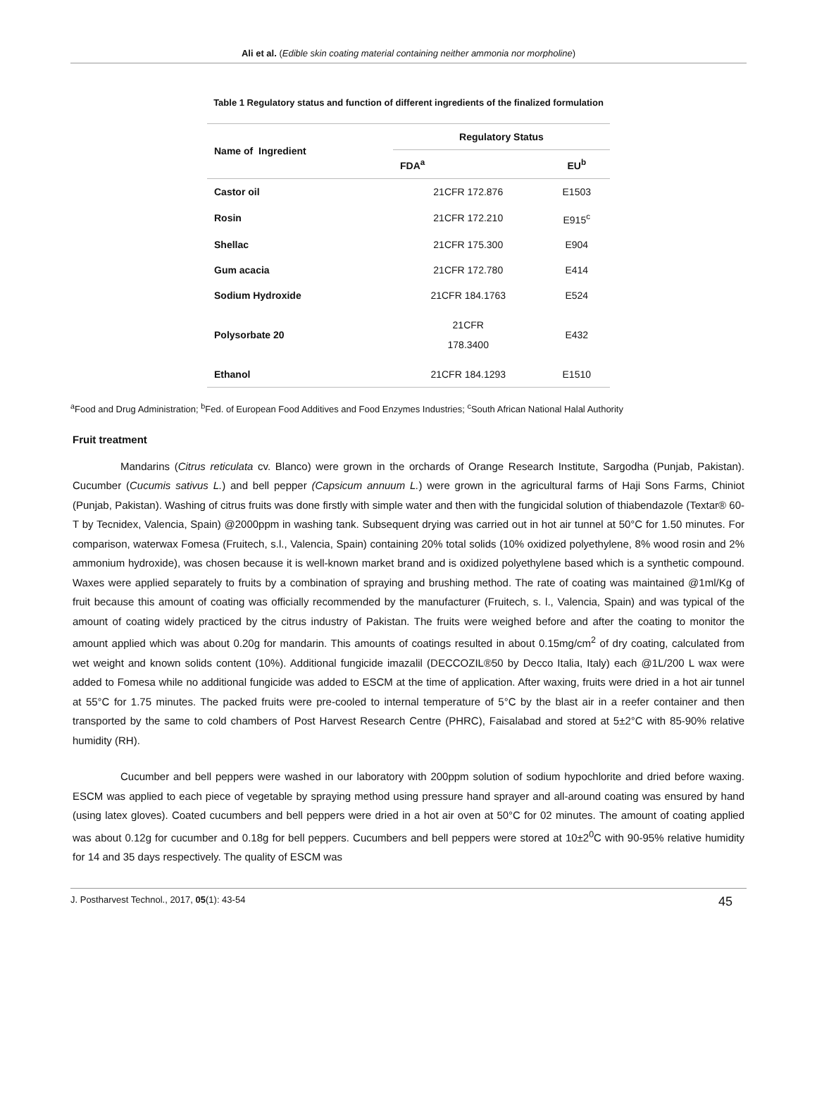Ali et al. (Edible skin coating material containing neither ammonia nor morpholine)
Table 1 Regulatory status and function of different ingredients of the finalized formulation
| Name of Ingredient | Regulatory Status | |
| --- | --- | --- |
| | FDA<sup>a</sup> | EU<sup>b</sup> |
| Castor oil | 21CFR 172.876 | E1503 |
| Rosin | 21CFR 172.210 | E915<sup>c</sup> |
| Shellac | 21CFR 175.300 | E904 |
| Gum acacia | 21CFR 172.780 | E414 |
| Sodium Hydroxide | 21CFR 184.1763 | E524 |
| Polysorbate 20 | 21CFR 178.3400 | E432 |
| Ethanol | 21CFR 184.1293 | E1510 |
<sup>a</sup> Food and Drug Administration; <sup>b</sup>Fed. of European Food Additives and Food Enzymes Industries; <sup>c</sup>South African National Halal Authority
Fruit treatment
Mandarins (Citrus reticulata cv. Blanco) were grown in the orchards of Orange Research Institute, Sargodha (Punjab, Pakistan). Cucumber (Cucumis sativus L.) and bell pepper (Capsicum annuum L.) were grown in the agricultural farms of Haji Sons Farms, Chiniot (Punjab, Pakistan). Washing of citrus fruits was done firstly with simple water and then with the fungicidal solution of thiabendazole (Textar® 60-T by Tecnidex, Valencia, Spain) @2000ppm in washing tank. Subsequent drying was carried out in hot air tunnel at 50°C for 1.50 minutes. For comparison, waterwax Fomesa (Fruitech, s.l., Valencia, Spain) containing 20% total solids (10% oxidized polyethylene, 8% wood rosin and 2% ammonium hydroxide), was chosen because it is well-known market brand and is oxidized polyethylene based which is a synthetic compound. Waxes were applied separately to fruits by a combination of spraying and brushing method. The rate of coating was maintained @1ml/Kg of fruit because this amount of coating was officially recommended by the manufacturer (Fruitech, s. l., Valencia, Spain) and was typical of the amount of coating widely practiced by the citrus industry of Pakistan. The fruits were weighed before and after the coating to monitor the amount applied which was about 0.20g for mandarin. This amounts of coatings resulted in about 0.15mg/cm<sup>2</sup> of dry coating, calculated from wet weight and known solids content (10%). Additional fungicide imazalil (DECCOZIL®50 by Decco Italia, Italy) each @1L/200 L wax were added to Fomesa while no additional fungicide was added to ESCM at the time of application. After waxing, fruits were dried in a hot air tunnel at 55°C for 1.75 minutes. The packed fruits were pre-cooled to internal temperature of 5°C by the blast air in a reefer container and then transported by the same to cold chambers of Post Harvest Research Centre (PHRC), Faisalabad and stored at 5±2°C with 85-90% relative humidity (RH).
Cucumber and bell peppers were washed in our laboratory with 200ppm solution of sodium hypochlorite and dried before waxing. ESCM was applied to each piece of vegetable by spraying method using pressure hand sprayer and all-around coating was ensured by hand (using latex gloves). Coated cucumbers and bell peppers were dried in a hot air oven at 50°C for 02 minutes. The amount of coating applied was about 0.12g for cucumber and 0.18g for bell peppers. Cucumbers and bell peppers were stored at 10±2<sup>0</sup>C with 90-95% relative humidity for 14 and 35 days respectively. The quality of ESCM was
J. Postharvest Technol., 2017, 05(1): 43-54 45